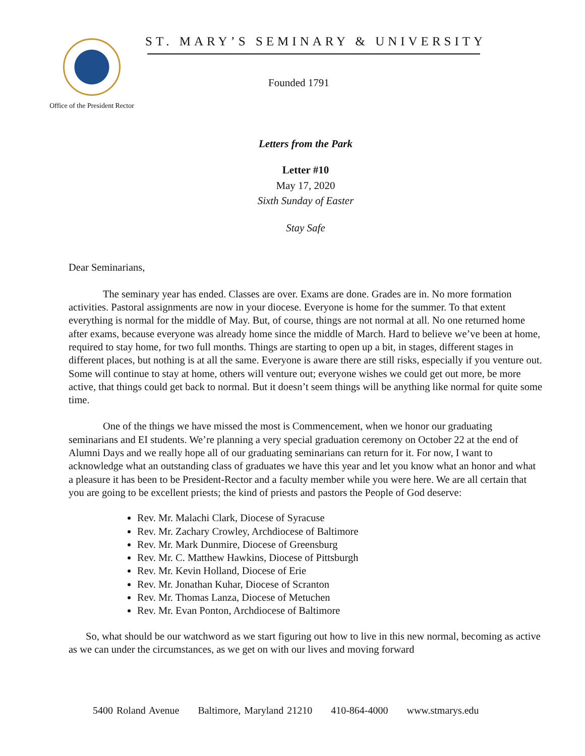Office of the President Rector
ST. MARY’S SEMINARY & UNIVERSITY
Founded 1791
Letters from the Park
Letter #10
May 17, 2020
Sixth Sunday of Easter
Stay Safe
Dear Seminarians,
The seminary year has ended. Classes are over. Exams are done. Grades are in. No more formation activities. Pastoral assignments are now in your diocese. Everyone is home for the summer. To that extent everything is normal for the middle of May. But, of course, things are not normal at all. No one returned home after exams, because everyone was already home since the middle of March. Hard to believe we’ve been at home, required to stay home, for two full months. Things are starting to open up a bit, in stages, different stages in different places, but nothing is at all the same. Everyone is aware there are still risks, especially if you venture out. Some will continue to stay at home, others will venture out; everyone wishes we could get out more, be more active, that things could get back to normal. But it doesn’t seem things will be anything like normal for quite some time.
One of the things we have missed the most is Commencement, when we honor our graduating seminarians and EI students. We’re planning a very special graduation ceremony on October 22 at the end of Alumni Days and we really hope all of our graduating seminarians can return for it. For now, I want to acknowledge what an outstanding class of graduates we have this year and let you know what an honor and what a pleasure it has been to be President-Rector and a faculty member while you were here. We are all certain that you are going to be excellent priests; the kind of priests and pastors the People of God deserve:
Rev. Mr. Malachi Clark, Diocese of Syracuse
Rev. Mr. Zachary Crowley, Archdiocese of Baltimore
Rev. Mr. Mark Dunmire, Diocese of Greensburg
Rev. Mr. C. Matthew Hawkins, Diocese of Pittsburgh
Rev. Mr. Kevin Holland, Diocese of Erie
Rev. Mr. Jonathan Kuhar, Diocese of Scranton
Rev. Mr. Thomas Lanza, Diocese of Metuchen
Rev. Mr. Evan Ponton, Archdiocese of Baltimore
So, what should be our watchword as we start figuring out how to live in this new normal, becoming as active as we can under the circumstances, as we get on with our lives and moving forward
5400 Roland Avenue Baltimore, Maryland 21210 410-864-4000 www.stmarys.edu